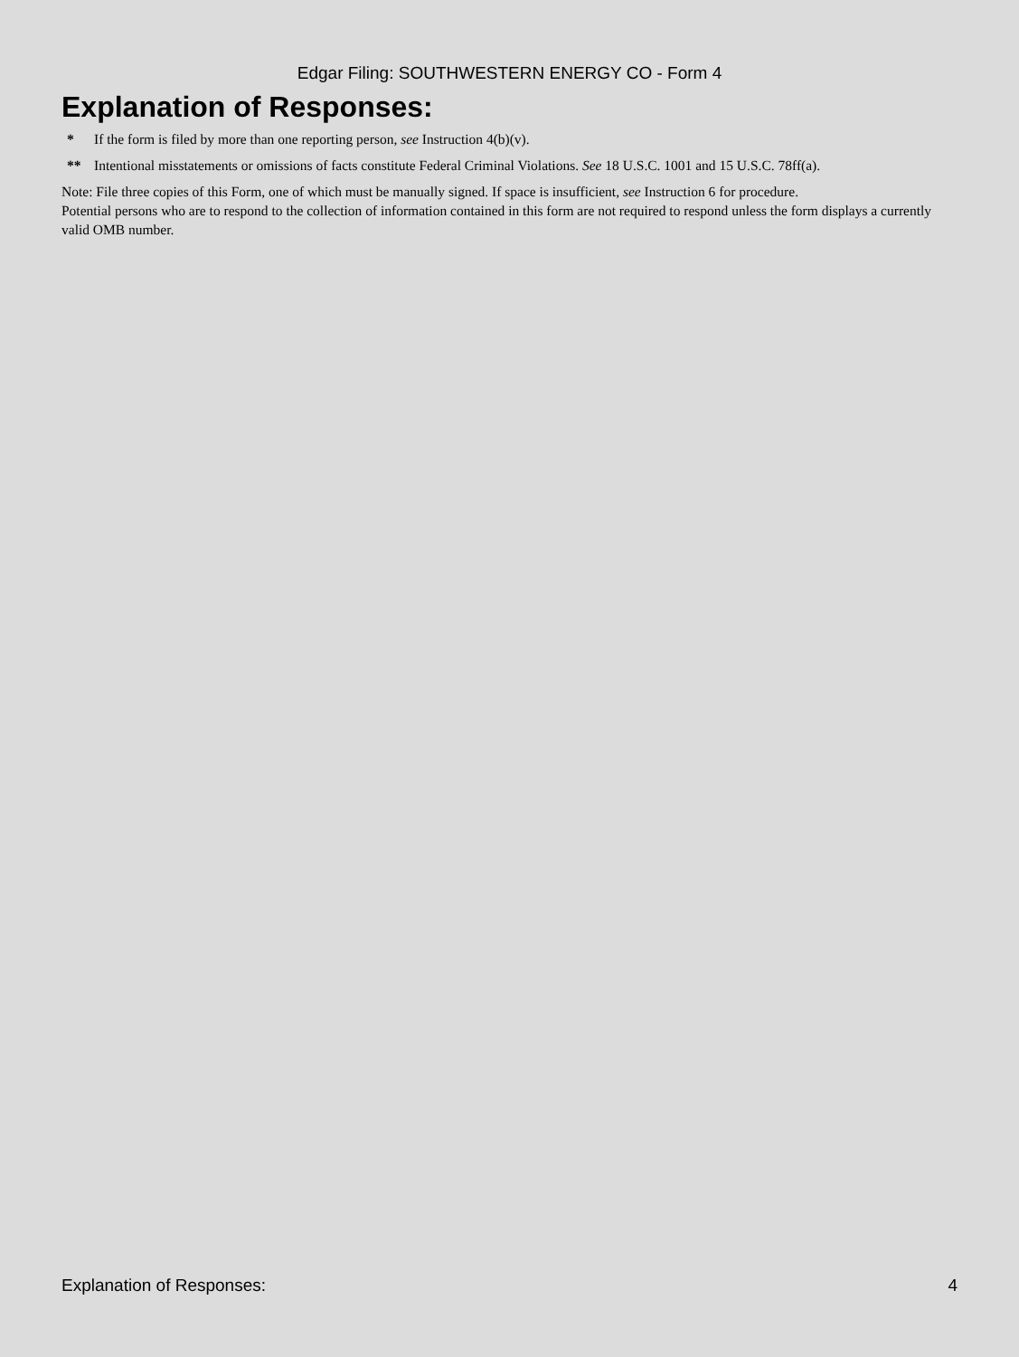Edgar Filing: SOUTHWESTERN ENERGY CO - Form 4
Explanation of Responses:
* If the form is filed by more than one reporting person, see Instruction 4(b)(v).
** Intentional misstatements or omissions of facts constitute Federal Criminal Violations. See 18 U.S.C. 1001 and 15 U.S.C. 78ff(a).
Note: File three copies of this Form, one of which must be manually signed. If space is insufficient, see Instruction 6 for procedure.
Potential persons who are to respond to the collection of information contained in this form are not required to respond unless the form displays a currently valid OMB number.
Explanation of Responses: 4